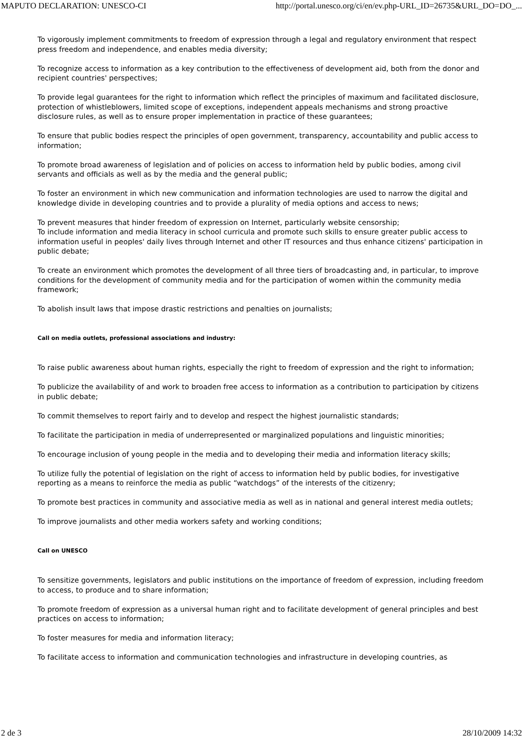MAPUTO DECLARATION: UNESCO-CI http://portal.unesco.org/ci/en/ev.php-URL_ID=26735&URL_DO=DO_...
To vigorously implement commitments to freedom of expression through a legal and regulatory environment that respect press freedom and independence, and enables media diversity;
To recognize access to information as a key contribution to the effectiveness of development aid, both from the donor and recipient countries' perspectives;
To provide legal guarantees for the right to information which reflect the principles of maximum and facilitated disclosure, protection of whistleblowers, limited scope of exceptions, independent appeals mechanisms and strong proactive disclosure rules, as well as to ensure proper implementation in practice of these guarantees;
To ensure that public bodies respect the principles of open government, transparency, accountability and public access to information;
To promote broad awareness of legislation and of policies on access to information held by public bodies, among civil servants and officials as well as by the media and the general public;
To foster an environment in which new communication and information technologies are used to narrow the digital and knowledge divide in developing countries and to provide a plurality of media options and access to news;
To prevent measures that hinder freedom of expression on Internet, particularly website censorship;
To include information and media literacy in school curricula and promote such skills to ensure greater public access to information useful in peoples' daily lives through Internet and other IT resources and thus enhance citizens' participation in public debate;
To create an environment which promotes the development of all three tiers of broadcasting and, in particular, to improve conditions for the development of community media and for the participation of women within the community media framework;
To abolish insult laws that impose drastic restrictions and penalties on journalists;
Call on media outlets, professional associations and industry:
To raise public awareness about human rights, especially the right to freedom of expression and the right to information;
To publicize the availability of and work to broaden free access to information as a contribution to participation by citizens in public debate;
To commit themselves to report fairly and to develop and respect the highest journalistic standards;
To facilitate the participation in media of underrepresented or marginalized populations and linguistic minorities;
To encourage inclusion of young people in the media and to developing their media and information literacy skills;
To utilize fully the potential of legislation on the right of access to information held by public bodies, for investigative reporting as a means to reinforce the media as public “watchdogs” of the interests of the citizenry;
To promote best practices in community and associative media as well as in national and general interest media outlets;
To improve journalists and other media workers safety and working conditions;
Call on UNESCO
To sensitize governments, legislators and public institutions on the importance of freedom of expression, including freedom to access, to produce and to share information;
To promote freedom of expression as a universal human right and to facilitate development of general principles and best practices on access to information;
To foster measures for media and information literacy;
To facilitate access to information and communication technologies and infrastructure in developing countries, as
2 de 3 28/10/2009 14:32